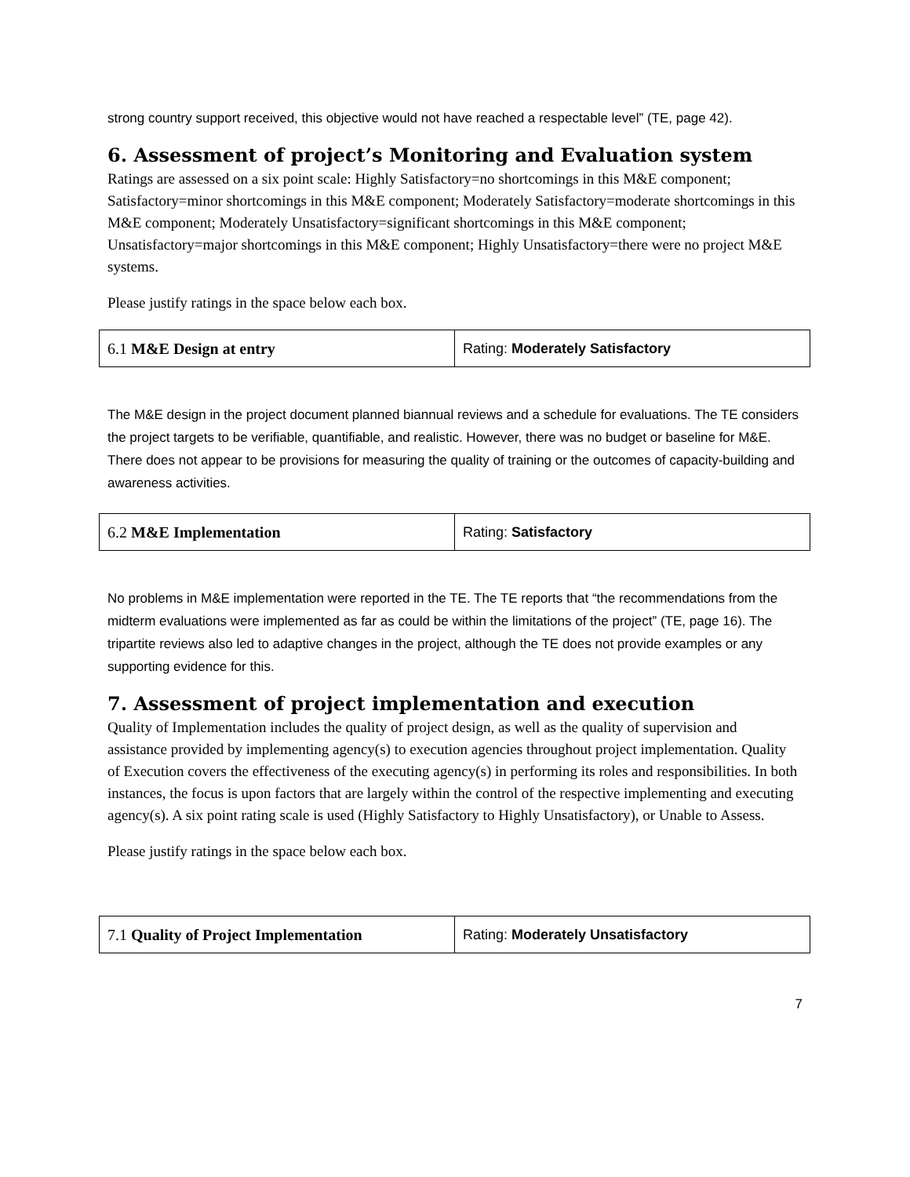strong country support received, this objective would not have reached a respectable level” (TE, page 42).
6. Assessment of project’s Monitoring and Evaluation system
Ratings are assessed on a six point scale: Highly Satisfactory=no shortcomings in this M&E component; Satisfactory=minor shortcomings in this M&E component; Moderately Satisfactory=moderate shortcomings in this M&E component; Moderately Unsatisfactory=significant shortcomings in this M&E component; Unsatisfactory=major shortcomings in this M&E component; Highly Unsatisfactory=there were no project M&E systems.
Please justify ratings in the space below each box.
| 6.1 M&E Design at entry | Rating: Moderately Satisfactory |
The M&E design in the project document planned biannual reviews and a schedule for evaluations. The TE considers the project targets to be verifiable, quantifiable, and realistic. However, there was no budget or baseline for M&E. There does not appear to be provisions for measuring the quality of training or the outcomes of capacity-building and awareness activities.
| 6.2 M&E Implementation | Rating: Satisfactory |
No problems in M&E implementation were reported in the TE. The TE reports that “the recommendations from the midterm evaluations were implemented as far as could be within the limitations of the project” (TE, page 16). The tripartite reviews also led to adaptive changes in the project, although the TE does not provide examples or any supporting evidence for this.
7. Assessment of project implementation and execution
Quality of Implementation includes the quality of project design, as well as the quality of supervision and assistance provided by implementing agency(s) to execution agencies throughout project implementation. Quality of Execution covers the effectiveness of the executing agency(s) in performing its roles and responsibilities. In both instances, the focus is upon factors that are largely within the control of the respective implementing and executing agency(s). A six point rating scale is used (Highly Satisfactory to Highly Unsatisfactory), or Unable to Assess.
Please justify ratings in the space below each box.
| 7.1 Quality of Project Implementation | Rating: Moderately Unsatisfactory |
7